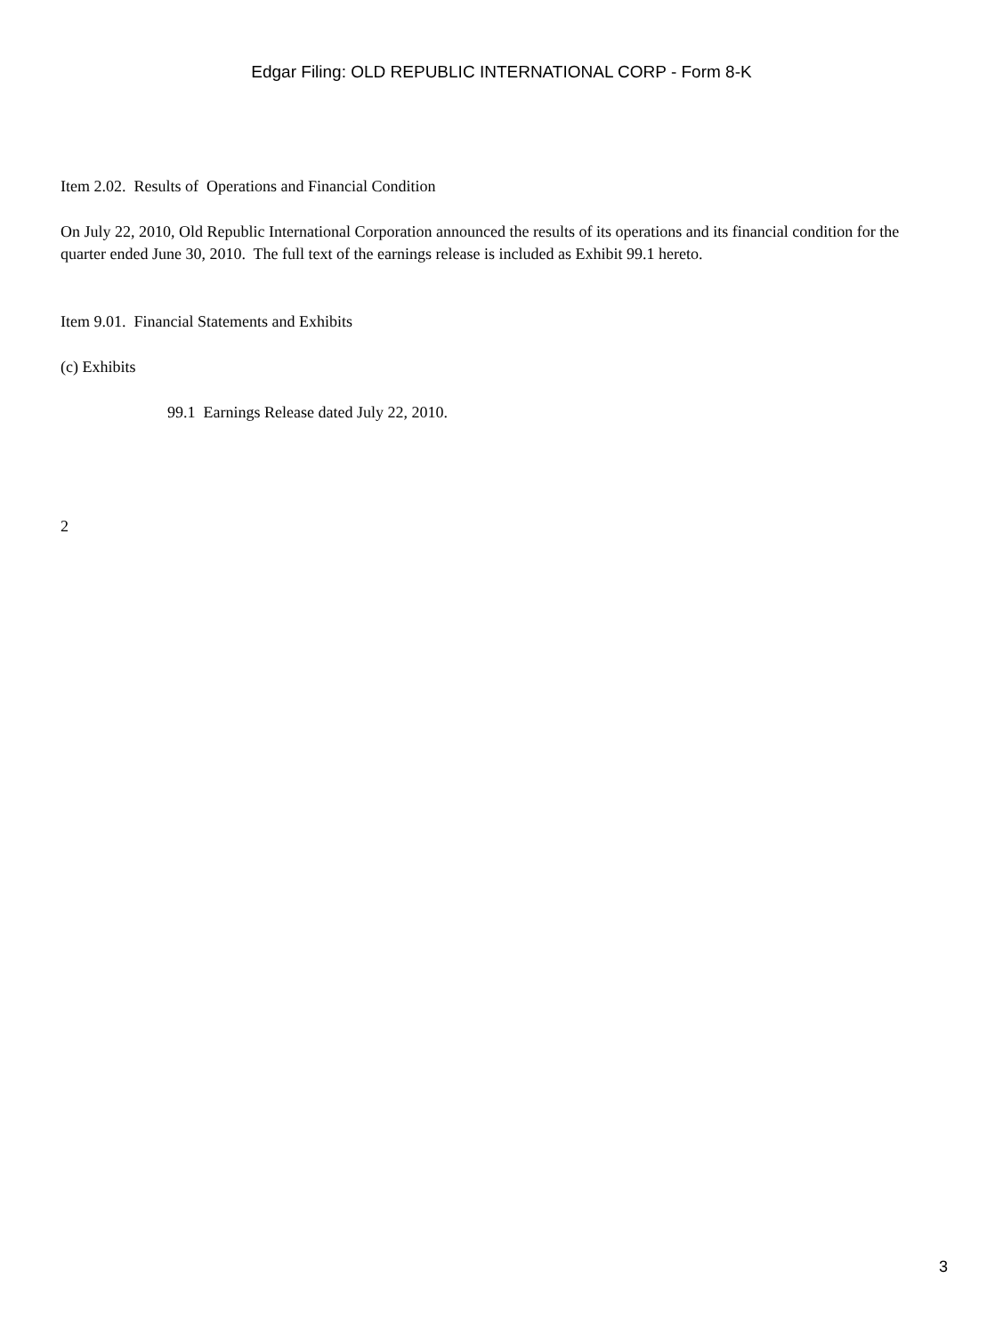Edgar Filing: OLD REPUBLIC INTERNATIONAL CORP - Form 8-K
Item 2.02. Results of Operations and Financial Condition
On July 22, 2010, Old Republic International Corporation announced the results of its operations and its financial condition for the quarter ended June 30, 2010. The full text of the earnings release is included as Exhibit 99.1 hereto.
Item 9.01. Financial Statements and Exhibits
(c) Exhibits
99.1 Earnings Release dated July 22, 2010.
2
3